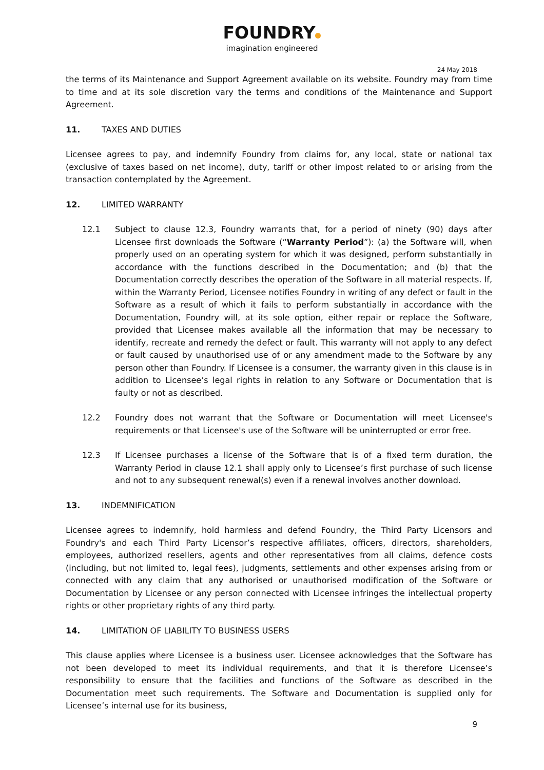FOUNDRY
imagination engineered
24 May 2018
the terms of its Maintenance and Support Agreement available on its website. Foundry may from time to time and at its sole discretion vary the terms and conditions of the Maintenance and Support Agreement.
11. TAXES AND DUTIES
Licensee agrees to pay, and indemnify Foundry from claims for, any local, state or national tax (exclusive of taxes based on net income), duty, tariff or other impost related to or arising from the transaction contemplated by the Agreement.
12. LIMITED WARRANTY
12.1 Subject to clause 12.3, Foundry warrants that, for a period of ninety (90) days after Licensee first downloads the Software (“Warranty Period”): (a) the Software will, when properly used on an operating system for which it was designed, perform substantially in accordance with the functions described in the Documentation; and (b) that the Documentation correctly describes the operation of the Software in all material respects. If, within the Warranty Period, Licensee notifies Foundry in writing of any defect or fault in the Software as a result of which it fails to perform substantially in accordance with the Documentation, Foundry will, at its sole option, either repair or replace the Software, provided that Licensee makes available all the information that may be necessary to identify, recreate and remedy the defect or fault. This warranty will not apply to any defect or fault caused by unauthorised use of or any amendment made to the Software by any person other than Foundry. If Licensee is a consumer, the warranty given in this clause is in addition to Licensee’s legal rights in relation to any Software or Documentation that is faulty or not as described.
12.2 Foundry does not warrant that the Software or Documentation will meet Licensee's requirements or that Licensee's use of the Software will be uninterrupted or error free.
12.3 If Licensee purchases a license of the Software that is of a fixed term duration, the Warranty Period in clause 12.1 shall apply only to Licensee’s first purchase of such license and not to any subsequent renewal(s) even if a renewal involves another download.
13. INDEMNIFICATION
Licensee agrees to indemnify, hold harmless and defend Foundry, the Third Party Licensors and Foundry's and each Third Party Licensor’s respective affiliates, officers, directors, shareholders, employees, authorized resellers, agents and other representatives from all claims, defence costs (including, but not limited to, legal fees), judgments, settlements and other expenses arising from or connected with any claim that any authorised or unauthorised modification of the Software or Documentation by Licensee or any person connected with Licensee infringes the intellectual property rights or other proprietary rights of any third party.
14. LIMITATION OF LIABILITY TO BUSINESS USERS
This clause applies where Licensee is a business user. Licensee acknowledges that the Software has not been developed to meet its individual requirements, and that it is therefore Licensee’s responsibility to ensure that the facilities and functions of the Software as described in the Documentation meet such requirements. The Software and Documentation is supplied only for Licensee’s internal use for its business,
9